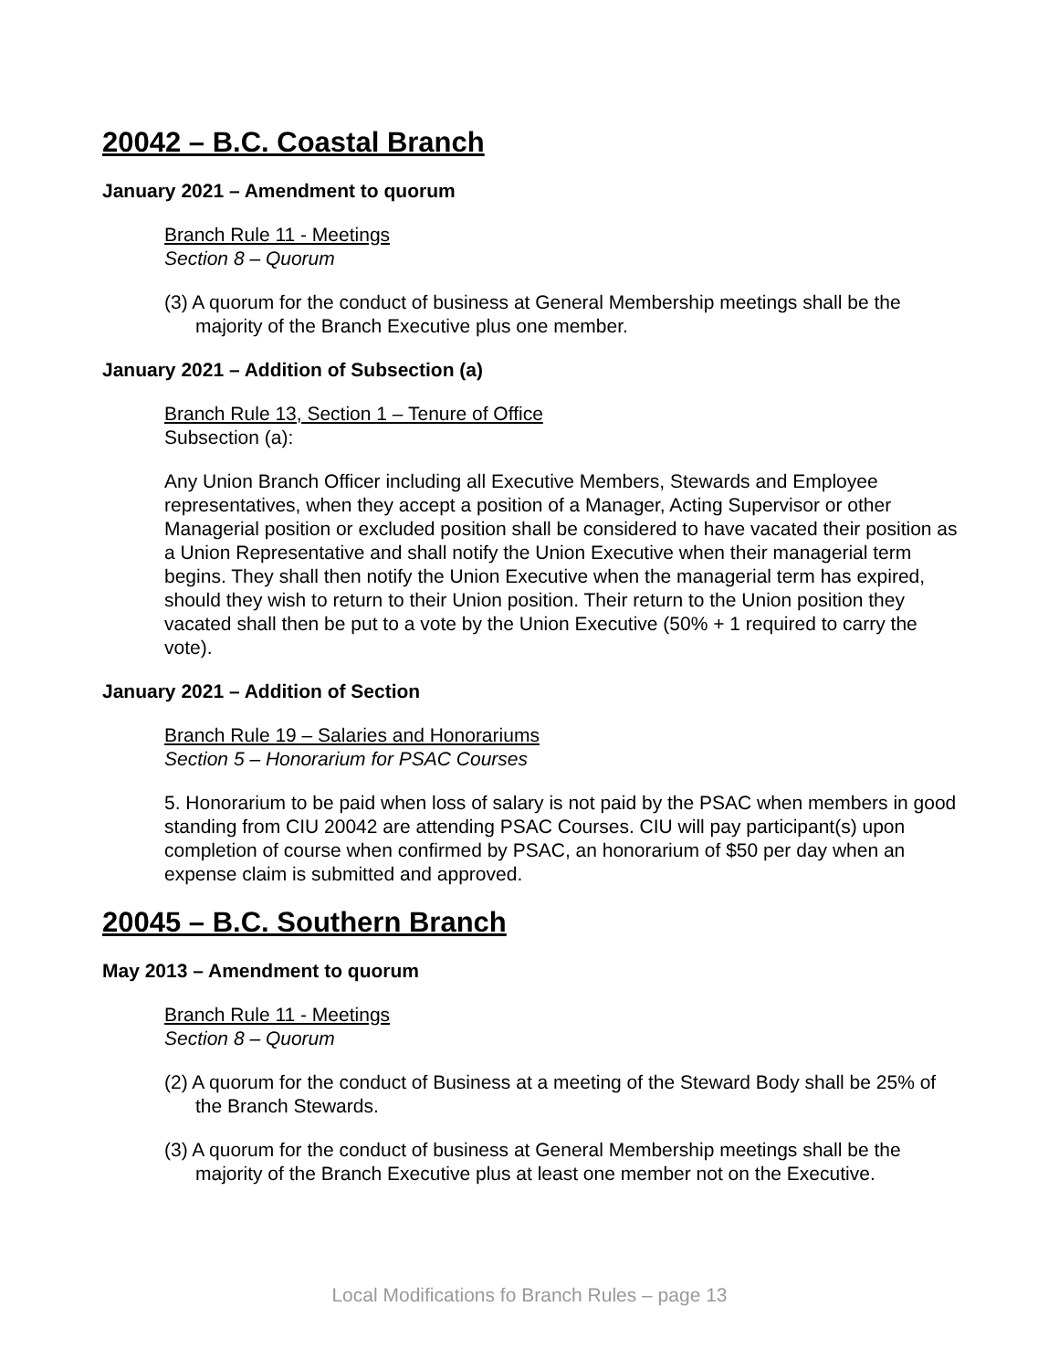20042 – B.C. Coastal Branch
January 2021 – Amendment to quorum
Branch Rule 11 - Meetings
Section 8 – Quorum
(3) A quorum for the conduct of business at General Membership meetings shall be the majority of the Branch Executive plus one member.
January 2021 – Addition of Subsection (a)
Branch Rule 13, Section 1 – Tenure of Office
Subsection (a):
Any Union Branch Officer including all Executive Members, Stewards and Employee representatives, when they accept a position of a Manager, Acting Supervisor or other Managerial position or excluded position shall be considered to have vacated their position as a Union Representative and shall notify the Union Executive when their managerial term begins. They shall then notify the Union Executive when the managerial term has expired, should they wish to return to their Union position. Their return to the Union position they vacated shall then be put to a vote by the Union Executive (50% + 1 required to carry the vote).
January 2021 – Addition of Section
Branch Rule 19 – Salaries and Honorariums
Section 5 – Honorarium for PSAC Courses
5. Honorarium to be paid when loss of salary is not paid by the PSAC when members in good standing from CIU 20042 are attending PSAC Courses. CIU will pay participant(s) upon completion of course when confirmed by PSAC, an honorarium of $50 per day when an expense claim is submitted and approved.
20045 – B.C. Southern Branch
May 2013 – Amendment to quorum
Branch Rule 11 - Meetings
Section 8 – Quorum
(2) A quorum for the conduct of Business at a meeting of the Steward Body shall be 25% of the Branch Stewards.
(3) A quorum for the conduct of business at General Membership meetings shall be the majority of the Branch Executive plus at least one member not on the Executive.
Local Modifications fo Branch Rules – page 13